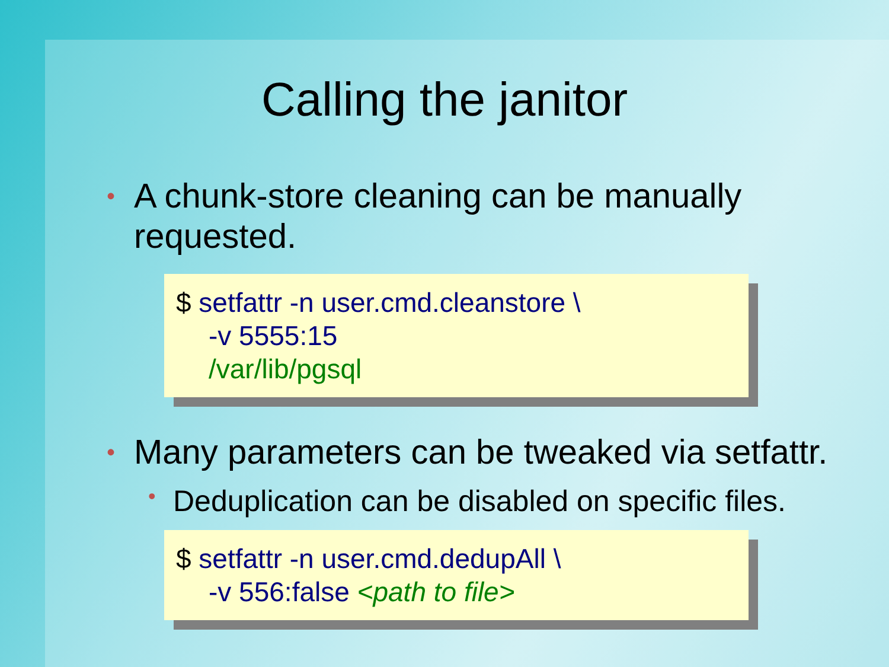Calling the janitor
• A chunk-store cleaning can be manually
requested.
$ setfattr -n user.cmd.cleanstore \
-v 5555:15
/var/lib/pgsql
• Many parameters can be tweaked via setfattr.
• Deduplication can be disabled on specific files.
$ setfattr -n user.cmd.dedupAll \
-v 556:false <path to file>